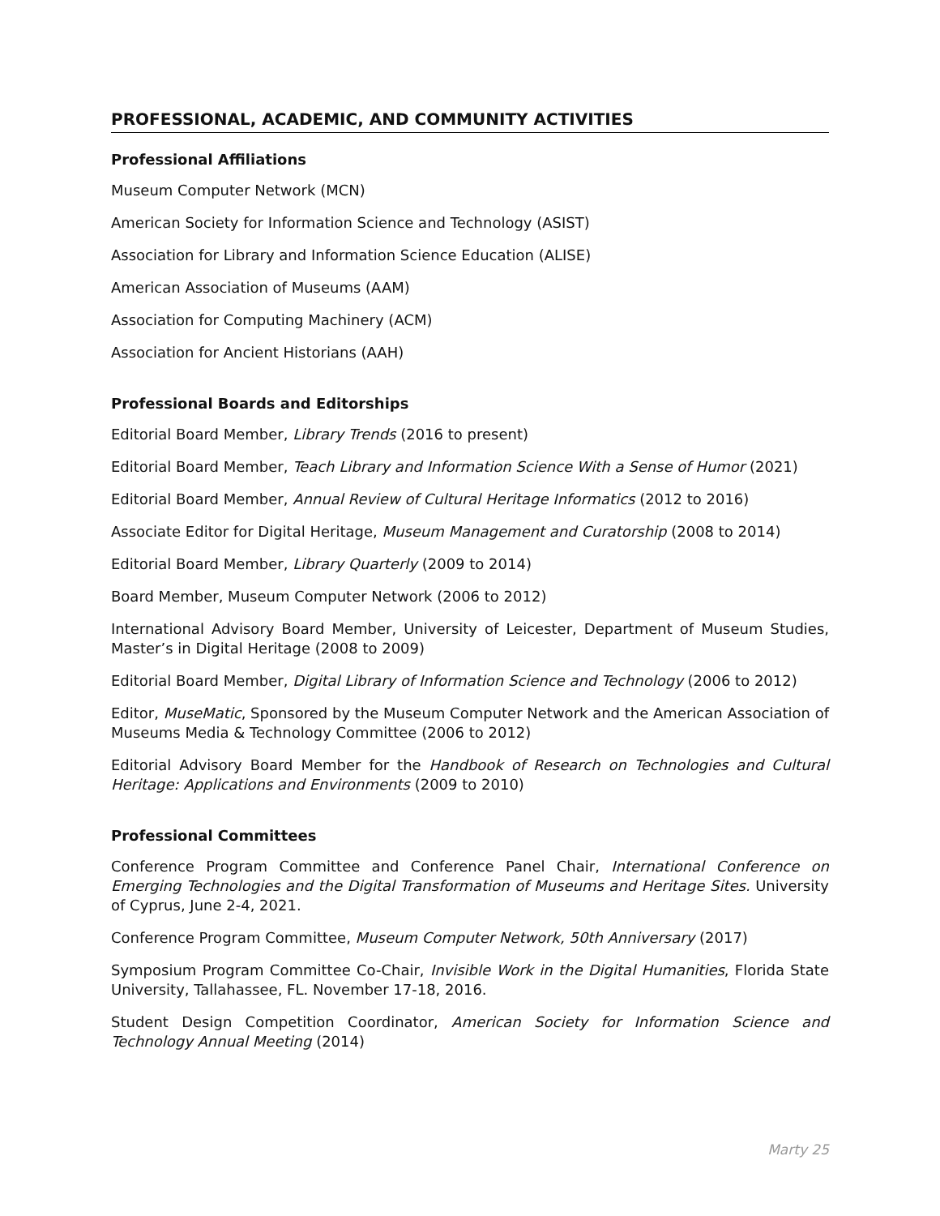PROFESSIONAL, ACADEMIC, AND COMMUNITY ACTIVITIES
Professional Affiliations
Museum Computer Network (MCN)
American Society for Information Science and Technology (ASIST)
Association for Library and Information Science Education (ALISE)
American Association of Museums (AAM)
Association for Computing Machinery (ACM)
Association for Ancient Historians (AAH)
Professional Boards and Editorships
Editorial Board Member, Library Trends (2016 to present)
Editorial Board Member, Teach Library and Information Science With a Sense of Humor (2021)
Editorial Board Member, Annual Review of Cultural Heritage Informatics (2012 to 2016)
Associate Editor for Digital Heritage, Museum Management and Curatorship (2008 to 2014)
Editorial Board Member, Library Quarterly (2009 to 2014)
Board Member, Museum Computer Network (2006 to 2012)
International Advisory Board Member, University of Leicester, Department of Museum Studies, Master’s in Digital Heritage (2008 to 2009)
Editorial Board Member, Digital Library of Information Science and Technology (2006 to 2012)
Editor, MuseMatic, Sponsored by the Museum Computer Network and the American Association of Museums Media & Technology Committee (2006 to 2012)
Editorial Advisory Board Member for the Handbook of Research on Technologies and Cultural Heritage: Applications and Environments (2009 to 2010)
Professional Committees
Conference Program Committee and Conference Panel Chair, International Conference on Emerging Technologies and the Digital Transformation of Museums and Heritage Sites. University of Cyprus, June 2-4, 2021.
Conference Program Committee, Museum Computer Network, 50th Anniversary (2017)
Symposium Program Committee Co-Chair, Invisible Work in the Digital Humanities, Florida State University, Tallahassee, FL. November 17-18, 2016.
Student Design Competition Coordinator, American Society for Information Science and Technology Annual Meeting (2014)
Marty 25